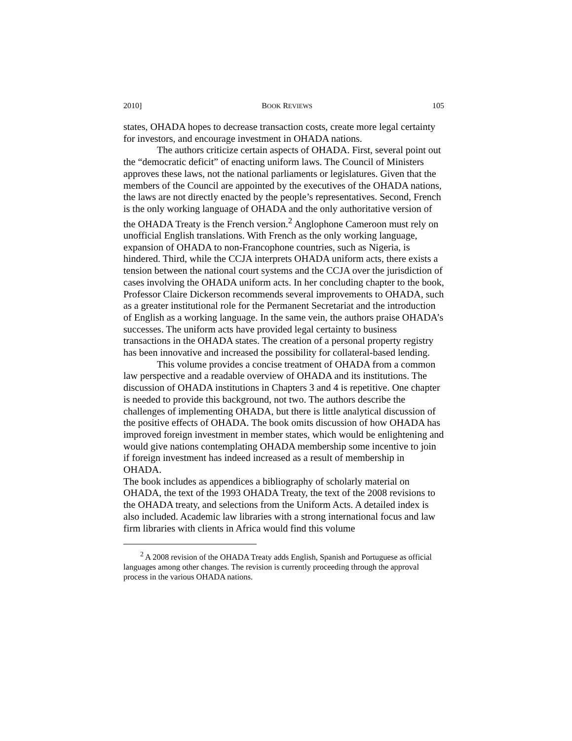2010] BOOK REVIEWS 105
states, OHADA hopes to decrease transaction costs, create more legal certainty for investors, and encourage investment in OHADA nations.
The authors criticize certain aspects of OHADA. First, several point out the “democratic deficit” of enacting uniform laws. The Council of Ministers approves these laws, not the national parliaments or legislatures. Given that the members of the Council are appointed by the executives of the OHADA nations, the laws are not directly enacted by the people’s representatives. Second, French is the only working language of OHADA and the only authoritative version of the OHADA Treaty is the French version.<sup>2</sup> Anglophone Cameroon must rely on unofficial English translations. With French as the only working language, expansion of OHADA to non-Francophone countries, such as Nigeria, is hindered. Third, while the CCJA interprets OHADA uniform acts, there exists a tension between the national court systems and the CCJA over the jurisdiction of cases involving the OHADA uniform acts. In her concluding chapter to the book, Professor Claire Dickerson recommends several improvements to OHADA, such as a greater institutional role for the Permanent Secretariat and the introduction of English as a working language. In the same vein, the authors praise OHADA’s successes. The uniform acts have provided legal certainty to business transactions in the OHADA states. The creation of a personal property registry has been innovative and increased the possibility for collateral-based lending.
This volume provides a concise treatment of OHADA from a common law perspective and a readable overview of OHADA and its institutions. The discussion of OHADA institutions in Chapters 3 and 4 is repetitive. One chapter is needed to provide this background, not two. The authors describe the challenges of implementing OHADA, but there is little analytical discussion of the positive effects of OHADA. The book omits discussion of how OHADA has improved foreign investment in member states, which would be enlightening and would give nations contemplating OHADA membership some incentive to join if foreign investment has indeed increased as a result of membership in OHADA.
The book includes as appendices a bibliography of scholarly material on OHADA, the text of the 1993 OHADA Treaty, the text of the 2008 revisions to the OHADA treaty, and selections from the Uniform Acts. A detailed index is also included. Academic law libraries with a strong international focus and law firm libraries with clients in Africa would find this volume
<sup>2</sup> A 2008 revision of the OHADA Treaty adds English, Spanish and Portuguese as official languages among other changes. The revision is currently proceeding through the approval process in the various OHADA nations.